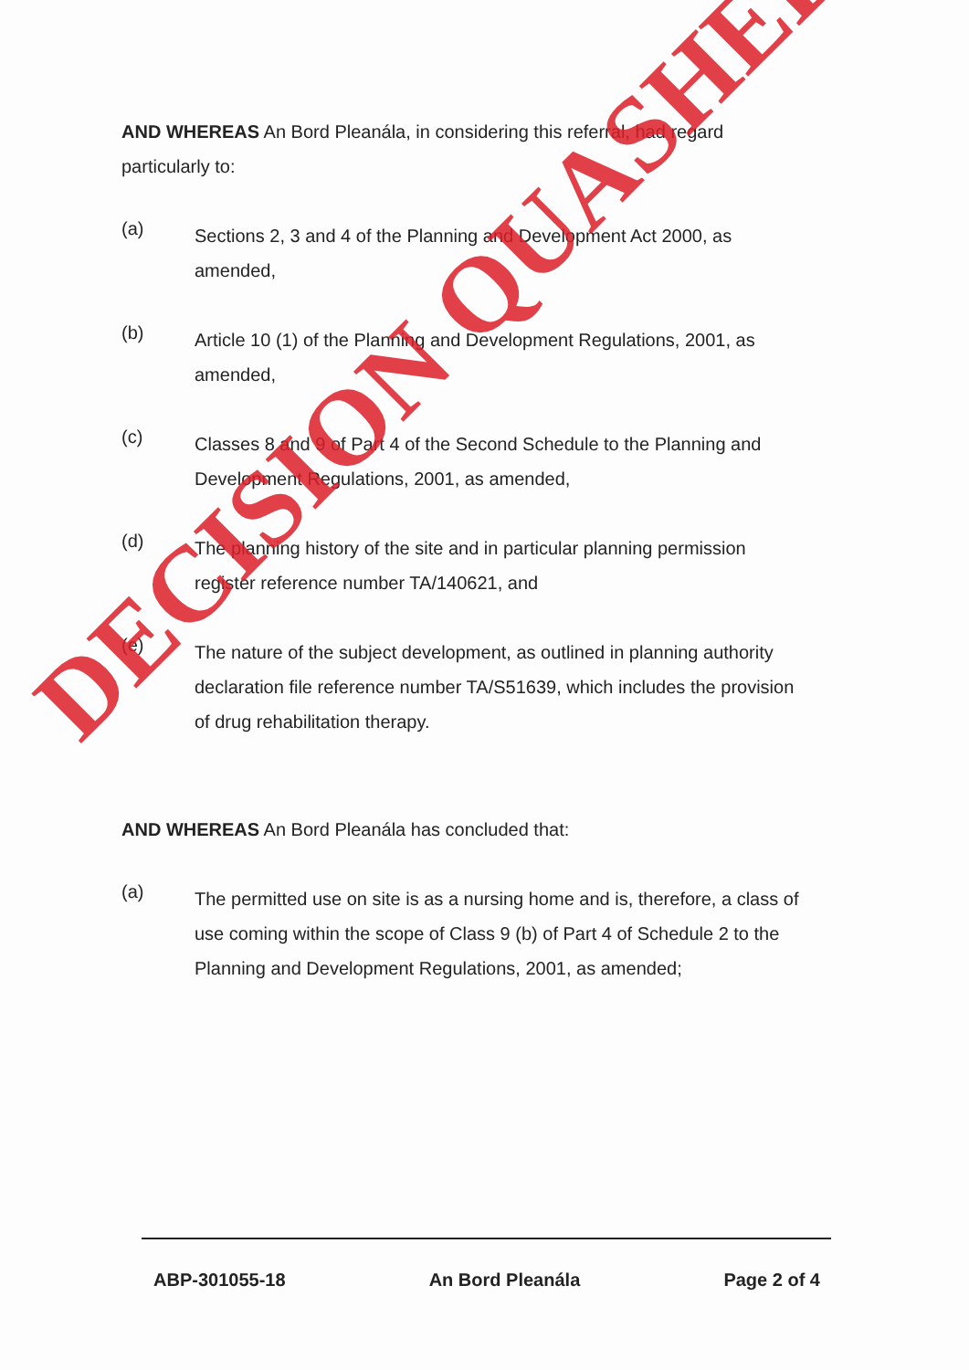AND WHEREAS An Bord Pleanála, in considering this referral, had regard particularly to:
(a)
Sections 2, 3 and 4 of the Planning and Development Act 2000, as amended,
(b)
Article 10 (1) of the Planning and Development Regulations, 2001, as amended,
(c)
Classes 8 and 9 of Part 4 of the Second Schedule to the Planning and Development Regulations, 2001, as amended,
(d)
The planning history of the site and in particular planning permission register reference number TA/140621, and
(e)
The nature of the subject development, as outlined in planning authority declaration file reference number TA/S51639, which includes the provision of drug rehabilitation therapy.
AND WHEREAS An Bord Pleanála has concluded that:
(a)
The permitted use on site is as a nursing home and is, therefore, a class of use coming within the scope of Class 9 (b) of Part 4 of Schedule 2 to the Planning and Development Regulations, 2001, as amended;
DECISION QUASHED
ABP-301055-18 An Bord Pleanála Page 2 of 4